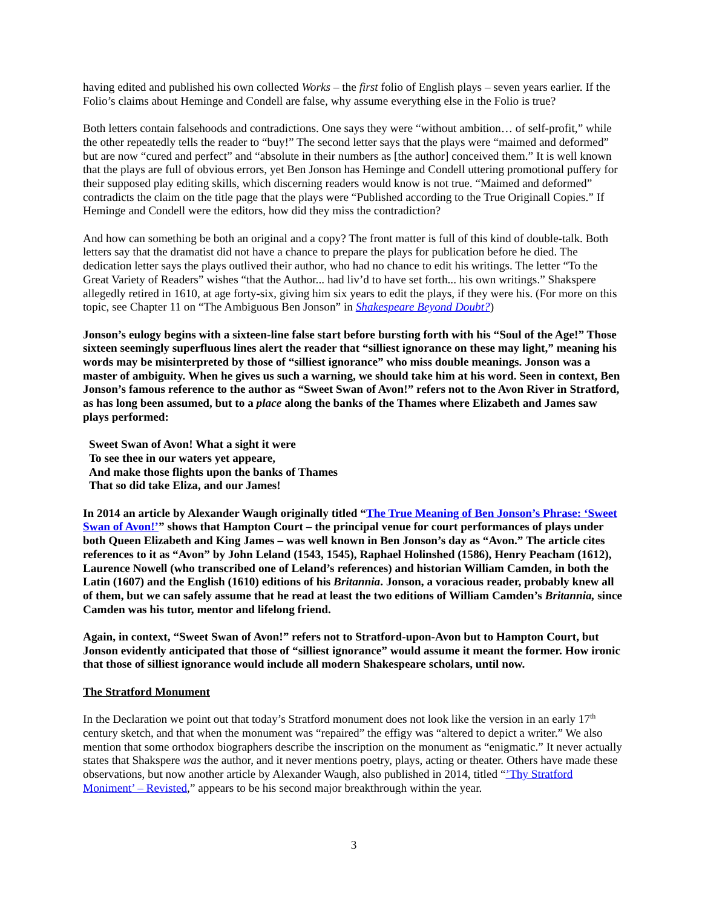having edited and published his own collected Works – the first folio of English plays – seven years earlier. If the Folio’s claims about Heminge and Condell are false, why assume everything else in the Folio is true?
Both letters contain falsehoods and contradictions. One says they were “without ambition… of self-profit,” while the other repeatedly tells the reader to “buy!” The second letter says that the plays were “maimed and deformed” but are now “cured and perfect” and “absolute in their numbers as [the author] conceived them.” It is well known that the plays are full of obvious errors, yet Ben Jonson has Heminge and Condell uttering promotional puffery for their supposed play editing skills, which discerning readers would know is not true. “Maimed and deformed” contradicts the claim on the title page that the plays were “Published according to the True Originall Copies.” If Heminge and Condell were the editors, how did they miss the contradiction?
And how can something be both an original and a copy? The front matter is full of this kind of double-talk. Both letters say that the dramatist did not have a chance to prepare the plays for publication before he died. The dedication letter says the plays outlived their author, who had no chance to edit his writings. The letter “To the Great Variety of Readers” wishes “that the Author... had liv’d to have set forth... his own writings.” Shakspere allegedly retired in 1610, at age forty-six, giving him six years to edit the plays, if they were his. (For more on this topic, see Chapter 11 on “The Ambiguous Ben Jonson” in Shakespeare Beyond Doubt?)
Jonson’s eulogy begins with a sixteen-line false start before bursting forth with his “Soul of the Age!” Those sixteen seemingly superfluous lines alert the reader that “silliest ignorance on these may light,” meaning his words may be misinterpreted by those of “silliest ignorance” who miss double meanings. Jonson was a master of ambiguity. When he gives us such a warning, we should take him at his word. Seen in context, Ben Jonson’s famous reference to the author as “Sweet Swan of Avon!” refers not to the Avon River in Stratford, as has long been assumed, but to a place along the banks of the Thames where Elizabeth and James saw plays performed:
Sweet Swan of Avon! What a sight it were
To see thee in our waters yet appeare,
And make those flights upon the banks of Thames
That so did take Eliza, and our James!
In 2014 an article by Alexander Waugh originally titled “The True Meaning of Ben Jonson’s Phrase: ‘Sweet Swan of Avon!’” shows that Hampton Court – the principal venue for court performances of plays under both Queen Elizabeth and King James – was well known in Ben Jonson’s day as “Avon.” The article cites references to it as “Avon” by John Leland (1543, 1545), Raphael Holinshed (1586), Henry Peacham (1612), Laurence Nowell (who transcribed one of Leland’s references) and historian William Camden, in both the Latin (1607) and the English (1610) editions of his Britannia. Jonson, a voracious reader, probably knew all of them, but we can safely assume that he read at least the two editions of William Camden’s Britannia, since Camden was his tutor, mentor and lifelong friend.
Again, in context, “Sweet Swan of Avon!” refers not to Stratford-upon-Avon but to Hampton Court, but Jonson evidently anticipated that those of “silliest ignorance” would assume it meant the former. How ironic that those of silliest ignorance would include all modern Shakespeare scholars, until now.
The Stratford Monument
In the Declaration we point out that today’s Stratford monument does not look like the version in an early 17<sup>th</sup> century sketch, and that when the monument was “repaired” the effigy was “altered to depict a writer.” We also mention that some orthodox biographers describe the inscription on the monument as “enigmatic.” It never actually states that Shakspere was the author, and it never mentions poetry, plays, acting or theater. Others have made these observations, but now another article by Alexander Waugh, also published in 2014, titled “’Thy Stratford Moniment’ – Revisted,” appears to be his second major breakthrough within the year.
3